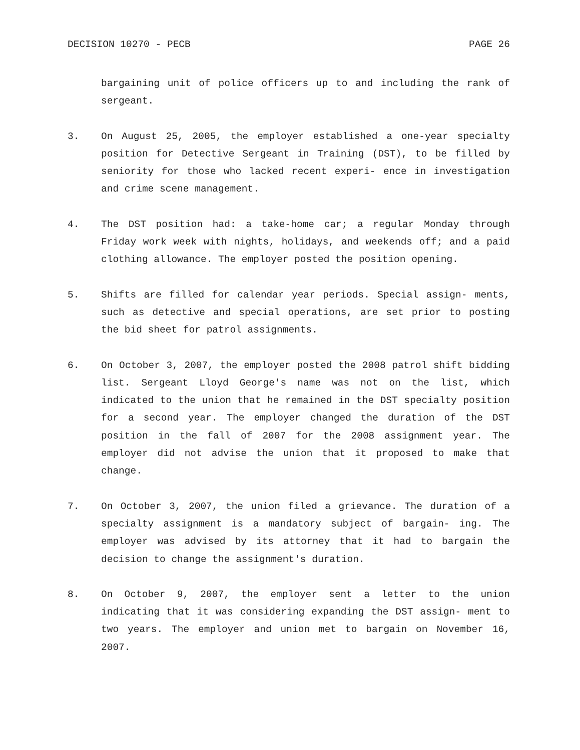DECISION 10270 - PECB PAGE 26
bargaining unit of police officers up to and including the rank of sergeant.
3. On August 25, 2005, the employer established a one-year specialty position for Detective Sergeant in Training (DST), to be filled by seniority for those who lacked recent experi- ence in investigation and crime scene management.
4. The DST position had: a take-home car; a regular Monday through Friday work week with nights, holidays, and weekends off; and a paid clothing allowance. The employer posted the position opening.
5. Shifts are filled for calendar year periods. Special assign- ments, such as detective and special operations, are set prior to posting the bid sheet for patrol assignments.
6. On October 3, 2007, the employer posted the 2008 patrol shift bidding list. Sergeant Lloyd George's name was not on the list, which indicated to the union that he remained in the DST specialty position for a second year. The employer changed the duration of the DST position in the fall of 2007 for the 2008 assignment year. The employer did not advise the union that it proposed to make that change.
7. On October 3, 2007, the union filed a grievance. The duration of a specialty assignment is a mandatory subject of bargain- ing. The employer was advised by its attorney that it had to bargain the decision to change the assignment's duration.
8. On October 9, 2007, the employer sent a letter to the union indicating that it was considering expanding the DST assign- ment to two years. The employer and union met to bargain on November 16, 2007.